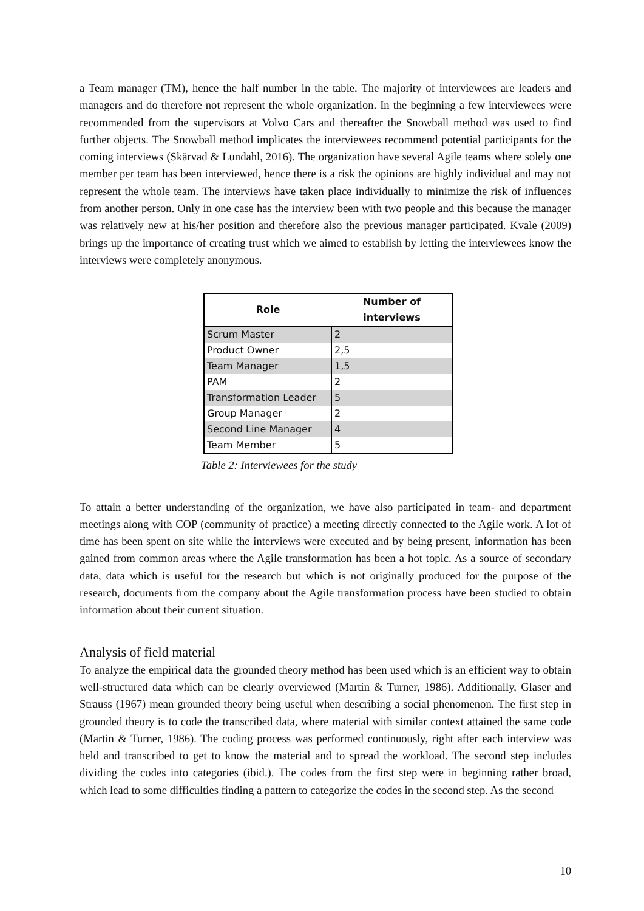a Team manager (TM), hence the half number in the table. The majority of interviewees are leaders and managers and do therefore not represent the whole organization. In the beginning a few interviewees were recommended from the supervisors at Volvo Cars and thereafter the Snowball method was used to find further objects. The Snowball method implicates the interviewees recommend potential participants for the coming interviews (Skärvad & Lundahl, 2016). The organization have several Agile teams where solely one member per team has been interviewed, hence there is a risk the opinions are highly individual and may not represent the whole team. The interviews have taken place individually to minimize the risk of influences from another person. Only in one case has the interview been with two people and this because the manager was relatively new at his/her position and therefore also the previous manager participated. Kvale (2009) brings up the importance of creating trust which we aimed to establish by letting the interviewees know the interviews were completely anonymous.
| Role | Number of interviews |
| --- | --- |
| Scrum Master | 2 |
| Product Owner | 2,5 |
| Team Manager | 1,5 |
| PAM | 2 |
| Transformation Leader | 5 |
| Group Manager | 2 |
| Second Line Manager | 4 |
| Team Member | 5 |
Table 2: Interviewees for the study
To attain a better understanding of the organization, we have also participated in team- and department meetings along with COP (community of practice) a meeting directly connected to the Agile work. A lot of time has been spent on site while the interviews were executed and by being present, information has been gained from common areas where the Agile transformation has been a hot topic. As a source of secondary data, data which is useful for the research but which is not originally produced for the purpose of the research, documents from the company about the Agile transformation process have been studied to obtain information about their current situation.
Analysis of field material
To analyze the empirical data the grounded theory method has been used which is an efficient way to obtain well-structured data which can be clearly overviewed (Martin & Turner, 1986). Additionally, Glaser and Strauss (1967) mean grounded theory being useful when describing a social phenomenon. The first step in grounded theory is to code the transcribed data, where material with similar context attained the same code (Martin & Turner, 1986). The coding process was performed continuously, right after each interview was held and transcribed to get to know the material and to spread the workload. The second step includes dividing the codes into categories (ibid.). The codes from the first step were in beginning rather broad, which lead to some difficulties finding a pattern to categorize the codes in the second step. As the second
10